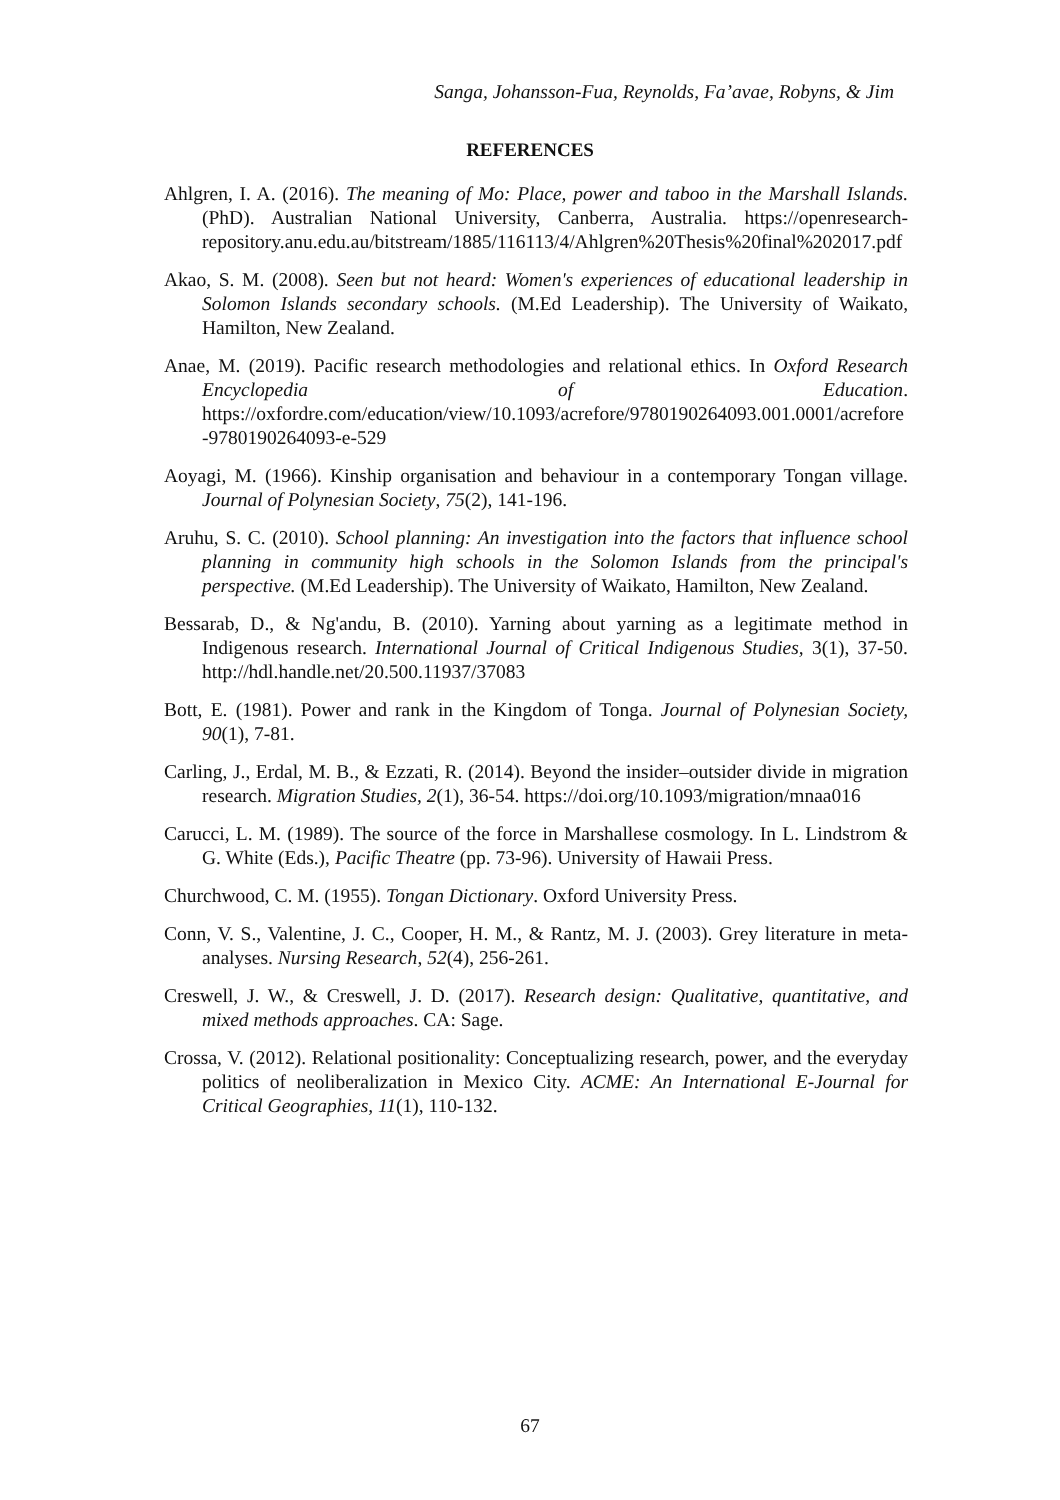Sanga, Johansson-Fua, Reynolds, Fa’avae, Robyns, & Jim
REFERENCES
Ahlgren, I. A. (2016). The meaning of Mo: Place, power and taboo in the Marshall Islands. (PhD). Australian National University, Canberra, Australia. https://openresearch-repository.anu.edu.au/bitstream/1885/116113/4/Ahlgren%20Thesis%20final%202017.pdf
Akao, S. M. (2008). Seen but not heard: Women's experiences of educational leadership in Solomon Islands secondary schools. (M.Ed Leadership). The University of Waikato, Hamilton, New Zealand.
Anae, M. (2019). Pacific research methodologies and relational ethics. In Oxford Research Encyclopedia of Education. https://oxfordre.com/education/view/10.1093/acrefore/9780190264093.001.0001/acrefore-9780190264093-e-529
Aoyagi, M. (1966). Kinship organisation and behaviour in a contemporary Tongan village. Journal of Polynesian Society, 75(2), 141-196.
Aruhu, S. C. (2010). School planning: An investigation into the factors that influence school planning in community high schools in the Solomon Islands from the principal's perspective. (M.Ed Leadership). The University of Waikato, Hamilton, New Zealand.
Bessarab, D., & Ng'andu, B. (2010). Yarning about yarning as a legitimate method in Indigenous research. International Journal of Critical Indigenous Studies, 3(1), 37-50. http://hdl.handle.net/20.500.11937/37083
Bott, E. (1981). Power and rank in the Kingdom of Tonga. Journal of Polynesian Society, 90(1), 7-81.
Carling, J., Erdal, M. B., & Ezzati, R. (2014). Beyond the insider–outsider divide in migration research. Migration Studies, 2(1), 36-54. https://doi.org/10.1093/migration/mnaa016
Carucci, L. M. (1989). The source of the force in Marshallese cosmology. In L. Lindstrom & G. White (Eds.), Pacific Theatre (pp. 73-96). University of Hawaii Press.
Churchwood, C. M. (1955). Tongan Dictionary. Oxford University Press.
Conn, V. S., Valentine, J. C., Cooper, H. M., & Rantz, M. J. (2003). Grey literature in meta-analyses. Nursing Research, 52(4), 256-261.
Creswell, J. W., & Creswell, J. D. (2017). Research design: Qualitative, quantitative, and mixed methods approaches. CA: Sage.
Crossa, V. (2012). Relational positionality: Conceptualizing research, power, and the everyday politics of neoliberalization in Mexico City. ACME: An International E-Journal for Critical Geographies, 11(1), 110-132.
67